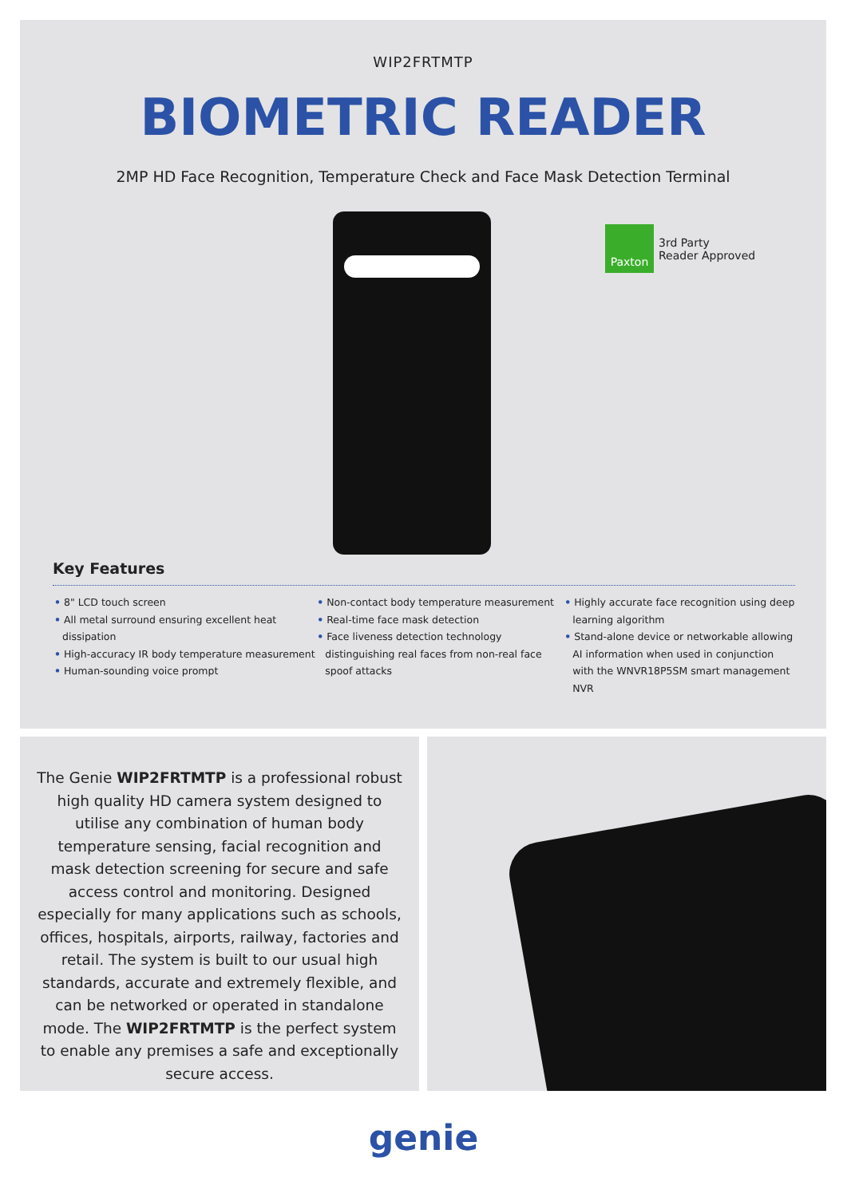WIP2FRTMTP
BIOMETRIC READER
2MP HD Face Recognition, Temperature Check and Face Mask Detection Terminal
Paxton
3rd Party
Reader Approved
Key Features
• 8" LCD touch screen
• All metal surround ensuring excellent heat dissipation
• High-accuracy IR body temperature measurement
• Human-sounding voice prompt
• Non-contact body temperature measurement
• Real-time face mask detection
• Face liveness detection technology distinguishing real faces from non-real face spoof attacks
• Highly accurate face recognition using deep learning algorithm
• Stand-alone device or networkable allowing AI information when used in conjunction with the WNVR18P5SM smart management NVR
The Genie WIP2FRTMTP is a professional robust high quality HD camera system designed to utilise any combination of human body temperature sensing, facial recognition and mask detection screening for secure and safe access control and monitoring. Designed especially for many applications such as schools, offices, hospitals, airports, railway, factories and retail. The system is built to our usual high standards, accurate and extremely flexible, and can be networked or operated in standalone mode. The WIP2FRTMTP is the perfect system to enable any premises a safe and exceptionally secure access.
genie